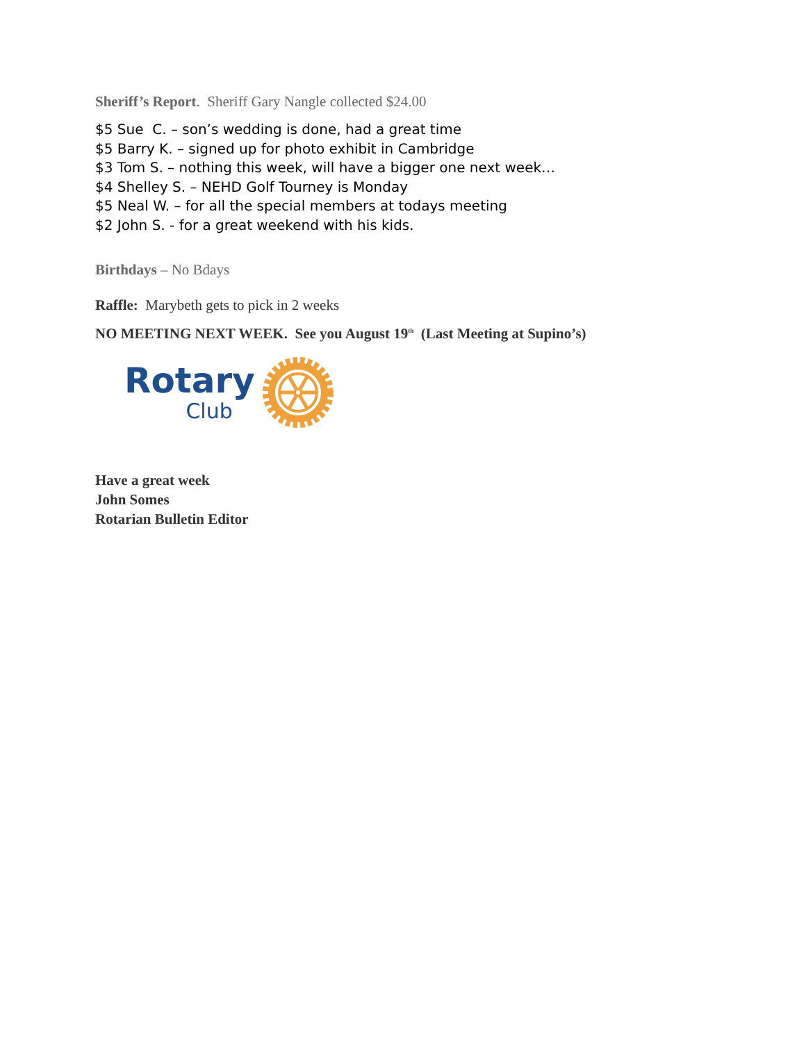Sheriff’s Report. Sheriff Gary Nangle collected $24.00
$5 Sue C. – son’s wedding is done, had a great time
$5 Barry K. – signed up for photo exhibit in Cambridge
$3 Tom S. – nothing this week, will have a bigger one next week…
$4 Shelley S. – NEHD Golf Tourney is Monday
$5 Neal W. – for all the special members at todays meeting
$2 John S. - for a great weekend with his kids.
Birthdays – No Bdays
Raffle: Marybeth gets to pick in 2 weeks
NO MEETING NEXT WEEK. See you August 19<sup>th</sup> (Last Meeting at Supino’s)
Rotary
Club
Have a great week
John Somes
Rotarian Bulletin Editor